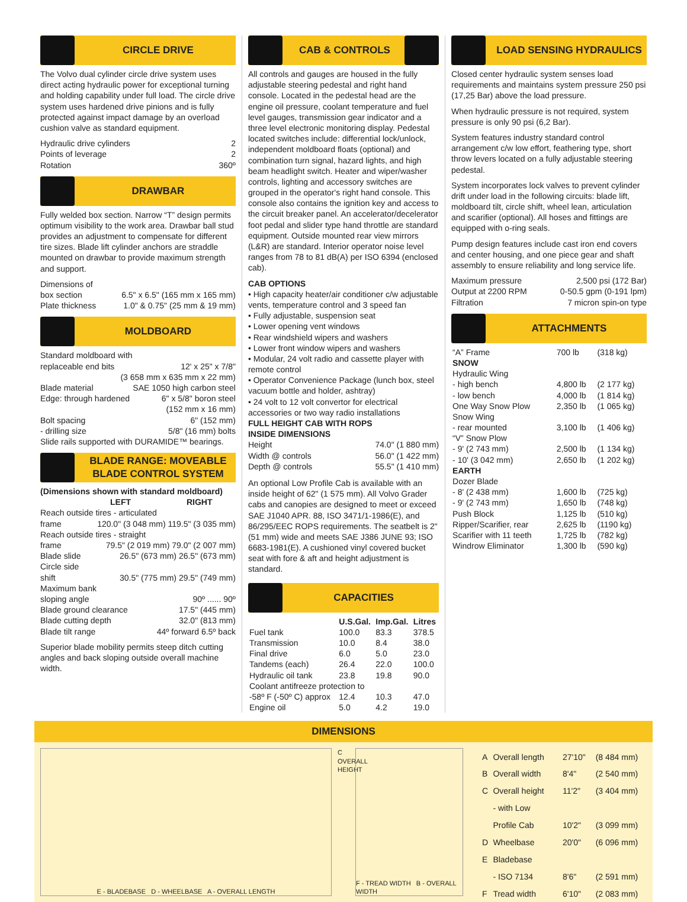CIRCLE DRIVE
The Volvo dual cylinder circle drive system uses direct acting hydraulic power for exceptional turning and holding capability under full load. The circle drive system uses hardened drive pinions and is fully protected against impact damage by an overload cushion valve as standard equipment.
Hydraulic drive cylinders 2
Points of leverage 2
Rotation 360º
DRAWBAR
Fully welded box section. Narrow “T” design permits optimum visibility to the work area. Drawbar ball stud provides an adjustment to compensate for different tire sizes. Blade lift cylinder anchors are straddle mounted on drawbar to provide maximum strength and support.
Dimensions of
box section 6.5" x 6.5" (165 mm x 165 mm)
Plate thickness 1.0" & 0.75" (25 mm & 19 mm)
MOLDBOARD
Standard moldboard with
replaceable end bits 12' x 25" x 7/8"
(3 658 mm x 635 mm x 22 mm)
Blade material SAE 1050 high carbon steel
Edge: through hardened 6" x 5/8" boron steel
(152 mm x 16 mm)
Bolt spacing 6" (152 mm)
- drilling size 5/8" (16 mm) bolts
Slide rails supported with DURAMIDE™ bearings.
BLADE RANGE: MOVEABLE BLADE CONTROL SYSTEM
(Dimensions shown with standard moldboard)
LEFT RIGHT
Reach outside tires - articulated
frame 120.0" (3 048 mm) 119.5" (3 035 mm)
Reach outside tires - straight
frame 79.5" (2 019 mm) 79.0" (2 007 mm)
Blade slide 26.5" (673 mm) 26.5" (673 mm)
Circle side
shift 30.5" (775 mm) 29.5" (749 mm)
Maximum bank
sloping angle 90º ...... 90º
Blade ground clearance 17.5" (445 mm)
Blade cutting depth 32.0" (813 mm)
Blade tilt range 44º forward 6.5º back
Superior blade mobility permits steep ditch cutting angles and back sloping outside overall machine width.
CAB & CONTROLS
All controls and gauges are housed in the fully adjustable steering pedestal and right hand console. Located in the pedestal head are the engine oil pressure, coolant temperature and fuel level gauges, transmission gear indicator and a three level electronic monitoring display. Pedestal located switches include: differential lock/unlock, independent moldboard floats (optional) and combination turn signal, hazard lights, and high beam headlight switch. Heater and wiper/washer controls, lighting and accessory switches are grouped in the operator's right hand console. This console also contains the ignition key and access to the circuit breaker panel. An accelerator/decelerator foot pedal and slider type hand throttle are standard equipment. Outside mounted rear view mirrors (L&R) are standard. Interior operator noise level ranges from 78 to 81 dB(A) per ISO 6394 (enclosed cab).
CAB OPTIONS
• High capacity heater/air conditioner c/w adjustable vents, temperature control and 3 speed fan
• Fully adjustable, suspension seat
• Lower opening vent windows
• Rear windshield wipers and washers
• Lower front window wipers and washers
• Modular, 24 volt radio and cassette player with remote control
• Operator Convenience Package (lunch box, steel vacuum bottle and holder, ashtray)
• 24 volt to 12 volt convertor for electrical accessories or two way radio installations
FULL HEIGHT CAB WITH ROPS
INSIDE DIMENSIONS
Height 74.0" (1 880 mm)
Width @ controls 56.0" (1 422 mm)
Depth @ controls 55.5" (1 410 mm)
An optional Low Profile Cab is available with an inside height of 62" (1 575 mm). All Volvo Grader cabs and canopies are designed to meet or exceed SAE J1040 APR. 88, ISO 3471/1-1986(E), and 86/295/EEC ROPS requirements. The seatbelt is 2" (51 mm) wide and meets SAE J386 JUNE 93; ISO 6683-1981(E). A cushioned vinyl covered bucket seat with fore & aft and height adjustment is standard.
CAPACITIES
| | U.S.Gal. | Imp.Gal. | Litres |
| --- | --- | --- | --- |
| Fuel tank | 100.0 | 83.3 | 378.5 |
| Transmission | 10.0 | 8.4 | 38.0 |
| Final drive | 6.0 | 5.0 | 23.0 |
| Tandems (each) | 26.4 | 22.0 | 100.0 |
| Hydraulic oil tank | 23.8 | 19.8 | 90.0 |
| Coolant antifreeze protection to | | | |
| -58º F (-50º C) approx | 12.4 | 10.3 | 47.0 |
| Engine oil | 5.0 | 4.2 | 19.0 |
LOAD SENSING HYDRAULICS
Closed center hydraulic system senses load requirements and maintains system pressure 250 psi (17,25 Bar) above the load pressure.
When hydraulic pressure is not required, system pressure is only 90 psi (6,2 Bar).
System features industry standard control arrangement c/w low effort, feathering type, short throw levers located on a fully adjustable steering pedestal.
System incorporates lock valves to prevent cylinder drift under load in the following circuits: blade lift, moldboard tilt, circle shift, wheel lean, articulation and scarifier (optional). All hoses and fittings are equipped with o-ring seals.
Pump design features include cast iron end covers and center housing, and one piece gear and shaft assembly to ensure reliability and long service life.
Maximum pressure 2,500 psi (172 Bar)
Output at 2200 RPM 0-50.5 gpm (0-191 lpm)
Filtration 7 micron spin-on type
ATTACHMENTS
| “A” Frame | 700 lb | (318 kg) |
| SNOW | | |
| Hydraulic Wing | | |
| - high bench | 4,800 lb | (2 177 kg) |
| - low bench | 4,000 lb | (1 814 kg) |
| One Way Snow Plow | 2,350 lb | (1 065 kg) |
| Snow Wing | | |
| - rear mounted | 3,100 lb | (1 406 kg) |
| “V” Snow Plow | | |
| - 9' (2 743 mm) | 2,500 lb | (1 134 kg) |
| - 10' (3 042 mm) | 2,650 lb | (1 202 kg) |
| EARTH | | |
| Dozer Blade | | |
| - 8' (2 438 mm) | 1,600 lb | (725 kg) |
| - 9' (2 743 mm) | 1,650 lb | (748 kg) |
| Push Block | 1,125 lb | (510 kg) |
| Ripper/Scarifier, rear | 2,625 lb | (1190 kg) |
| Scarifier with 11 teeth | 1,725 lb | (782 kg) |
| Windrow Eliminator | 1,300 lb | (590 kg) |
DIMENSIONS
E - BLADEBASE D - WHEELBASE A - OVERALL LENGTH C OVERALL HEIGHT
F - TREAD WIDTH B - OVERALL WIDTH
| A | Overall length | 27'10" | (8 484 mm) |
| B | Overall width | 8'4" | (2 540 mm) |
| C | Overall height | 11'2" | (3 404 mm) |
| | - with Low | | |
| | Profile Cab | 10'2" | (3 099 mm) |
| D | Wheelbase | 20'0" | (6 096 mm) |
| E | Bladebase | | |
| | - ISO 7134 | 8'6" | (2 591 mm) |
| F | Tread width | 6'10" | (2 083 mm) |